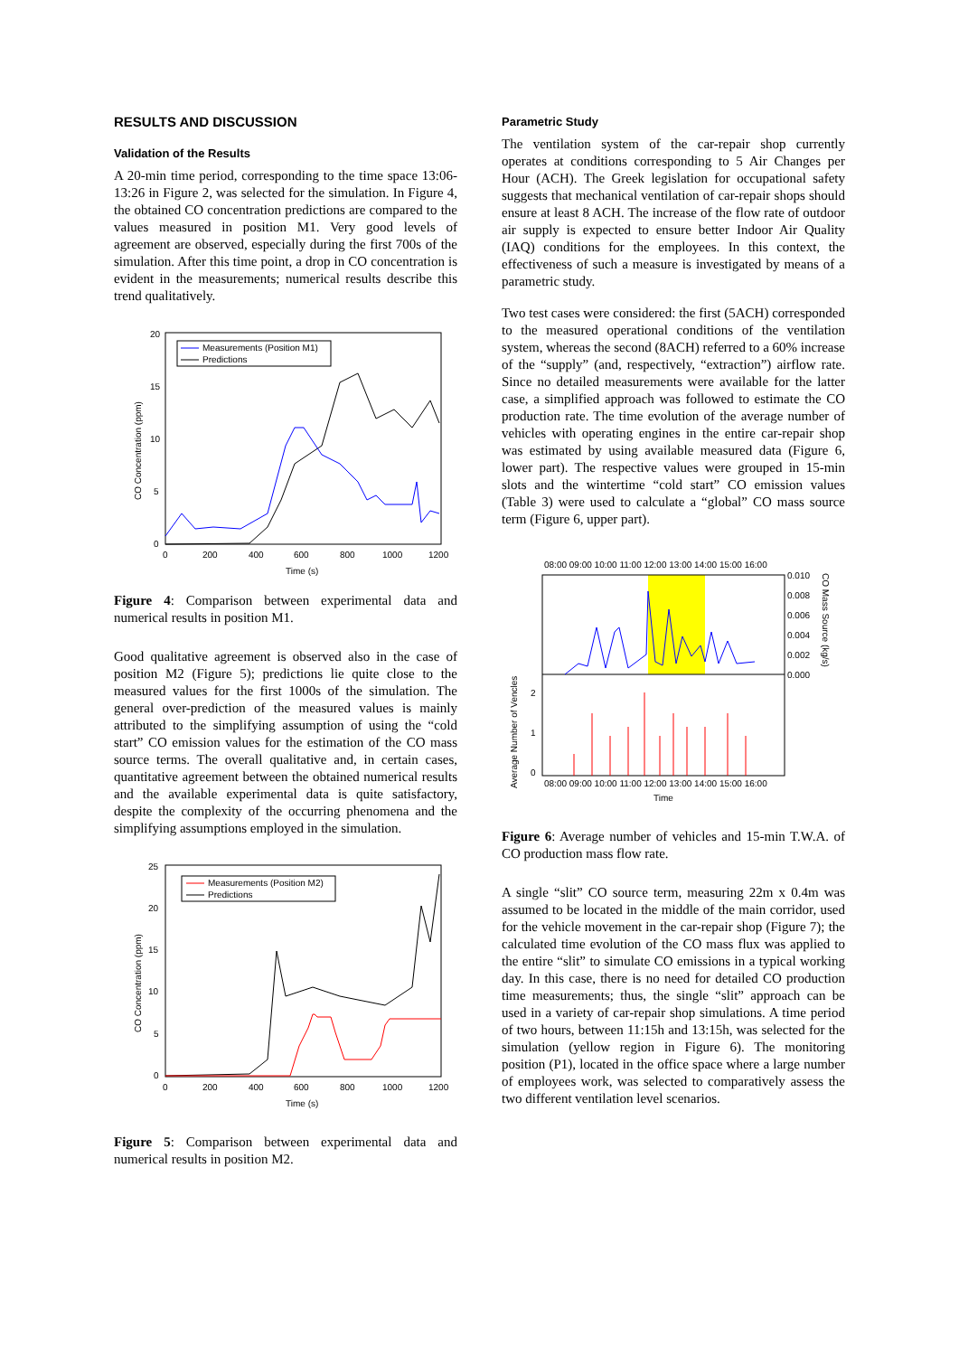RESULTS AND DISCUSSION
Validation of the Results
A 20-min time period, corresponding to the time space 13:06-13:26 in Figure 2, was selected for the simulation. In Figure 4, the obtained CO concentration predictions are compared to the values measured in position M1. Very good levels of agreement are observed, especially during the first 700s of the simulation. After this time point, a drop in CO concentration is evident in the measurements; numerical results describe this trend qualitatively.
20
15
10
5
0
0
200
400
600
800
1000
1200
Time (s)
CO Concentration (ppm)
Measurements (Position M1)
Predictions
Figure 4: Comparison between experimental data and numerical results in position M1.
Good qualitative agreement is observed also in the case of position M2 (Figure 5); predictions lie quite close to the measured values for the first 1000s of the simulation. The general over-prediction of the measured values is mainly attributed to the simplifying assumption of using the “cold start” CO emission values for the estimation of the CO mass source terms. The overall qualitative and, in certain cases, quantitative agreement between the obtained numerical results and the available experimental data is quite satisfactory, despite the complexity of the occurring phenomena and the simplifying assumptions employed in the simulation.
25
20
15
10
5
0
0
200
400
600
800
1000
1200
Time (s)
CO Concentration (ppm)
Measurements (Position M2)
Predictions
Figure 5: Comparison between experimental data and numerical results in position M2.
Parametric Study
The ventilation system of the car-repair shop currently operates at conditions corresponding to 5 Air Changes per Hour (ACH). The Greek legislation for occupational safety suggests that mechanical ventilation of car-repair shops should ensure at least 8 ACH. The increase of the flow rate of outdoor air supply is expected to ensure better Indoor Air Quality (IAQ) conditions for the employees. In this context, the effectiveness of such a measure is investigated by means of a parametric study.
Two test cases were considered: the first (5ACH) corresponded to the measured operational conditions of the ventilation system, whereas the second (8ACH) referred to a 60% increase of the “supply” (and, respectively, “extraction”) airflow rate. Since no detailed measurements were available for the latter case, a simplified approach was followed to estimate the CO production rate. The time evolution of the average number of vehicles with operating engines in the entire car-repair shop was estimated by using available measured data (Figure 6, lower part). The respective values were grouped in 15-min slots and the wintertime “cold start” CO emission values (Table 3) were used to calculate a “global” CO mass source term (Figure 6, upper part).
08:00 09:00 10:00 11:00 12:00 13:00 14:00 15:00 16:00
0.010
0.008
0.006
0.004
0.002
0.000
CO Mass Source (kg/s)
2
1
0
Average Number of Vencles
08:00 09:00 10:00 11:00 12:00 13:00 14:00 15:00 16:00
Time
Figure 6: Average number of vehicles and 15-min T.W.A. of CO production mass flow rate.
A single “slit” CO source term, measuring 22m x 0.4m was assumed to be located in the middle of the main corridor, used for the vehicle movement in the car-repair shop (Figure 7); the calculated time evolution of the CO mass flux was applied to the entire “slit” to simulate CO emissions in a typical working day. In this case, there is no need for detailed CO production time measurements; thus, the single “slit” approach can be used in a variety of car-repair shop simulations. A time period of two hours, between 11:15h and 13:15h, was selected for the simulation (yellow region in Figure 6). The monitoring position (P1), located in the office space where a large number of employees work, was selected to comparatively assess the two different ventilation level scenarios.